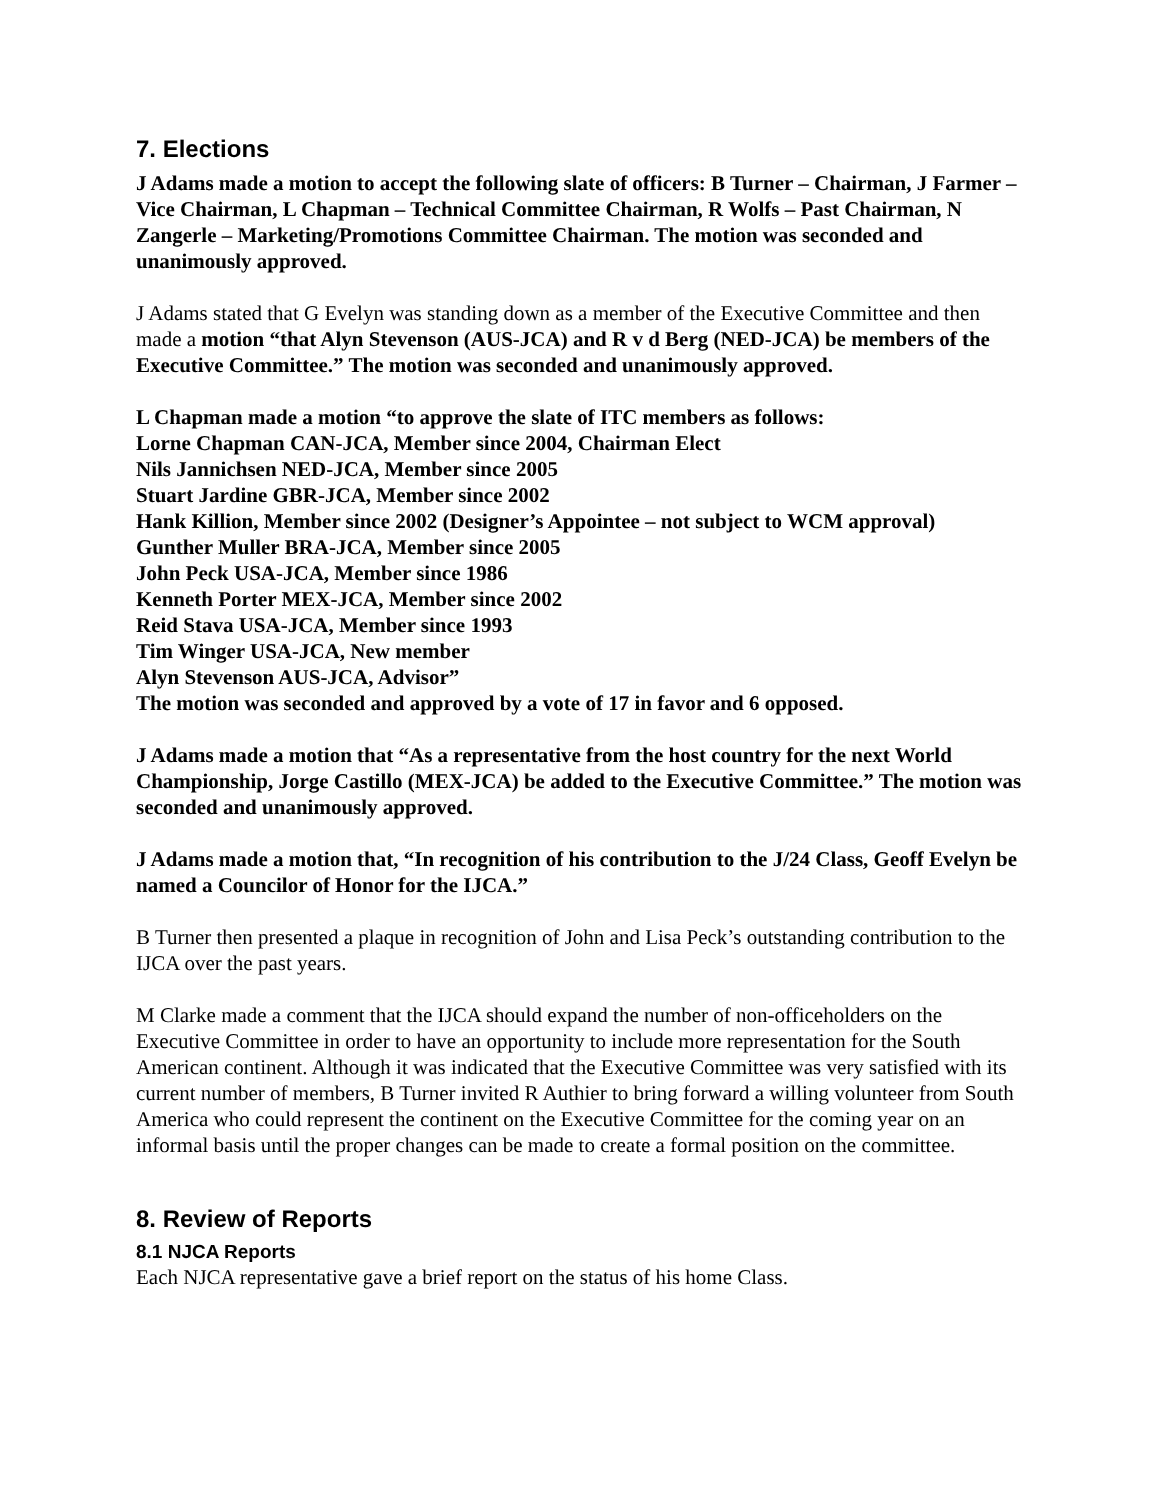7. Elections
J Adams made a motion to accept the following slate of officers: B Turner – Chairman, J Farmer – Vice Chairman, L Chapman – Technical Committee Chairman, R Wolfs – Past Chairman, N Zangerle – Marketing/Promotions Committee Chairman. The motion was seconded and unanimously approved.
J Adams stated that G Evelyn was standing down as a member of the Executive Committee and then made a motion “that Alyn Stevenson (AUS-JCA) and R v d Berg (NED-JCA) be members of the Executive Committee.” The motion was seconded and unanimously approved.
L Chapman made a motion “to approve the slate of ITC members as follows:
Lorne Chapman CAN-JCA, Member since 2004, Chairman Elect
Nils Jannichsen NED-JCA, Member since 2005
Stuart Jardine GBR-JCA, Member since 2002
Hank Killion, Member since 2002 (Designer’s Appointee – not subject to WCM approval)
Gunther Muller BRA-JCA, Member since 2005
John Peck USA-JCA, Member since 1986
Kenneth Porter MEX-JCA, Member since 2002
Reid Stava USA-JCA, Member since 1993
Tim Winger USA-JCA, New member
Alyn Stevenson AUS-JCA, Advisor”
The motion was seconded and approved by a vote of 17 in favor and 6 opposed.
J Adams made a motion that “As a representative from the host country for the next World Championship, Jorge Castillo (MEX-JCA) be added to the Executive Committee.” The motion was seconded and unanimously approved.
J Adams made a motion that, “In recognition of his contribution to the J/24 Class, Geoff Evelyn be named a Councilor of Honor for the IJCA.”
B Turner then presented a plaque in recognition of John and Lisa Peck’s outstanding contribution to the IJCA over the past years.
M Clarke made a comment that the IJCA should expand the number of non-officeholders on the Executive Committee in order to have an opportunity to include more representation for the South American continent. Although it was indicated that the Executive Committee was very satisfied with its current number of members, B Turner invited R Authier to bring forward a willing volunteer from South America who could represent the continent on the Executive Committee for the coming year on an informal basis until the proper changes can be made to create a formal position on the committee.
8. Review of Reports
8.1 NJCA Reports
Each NJCA representative gave a brief report on the status of his home Class.